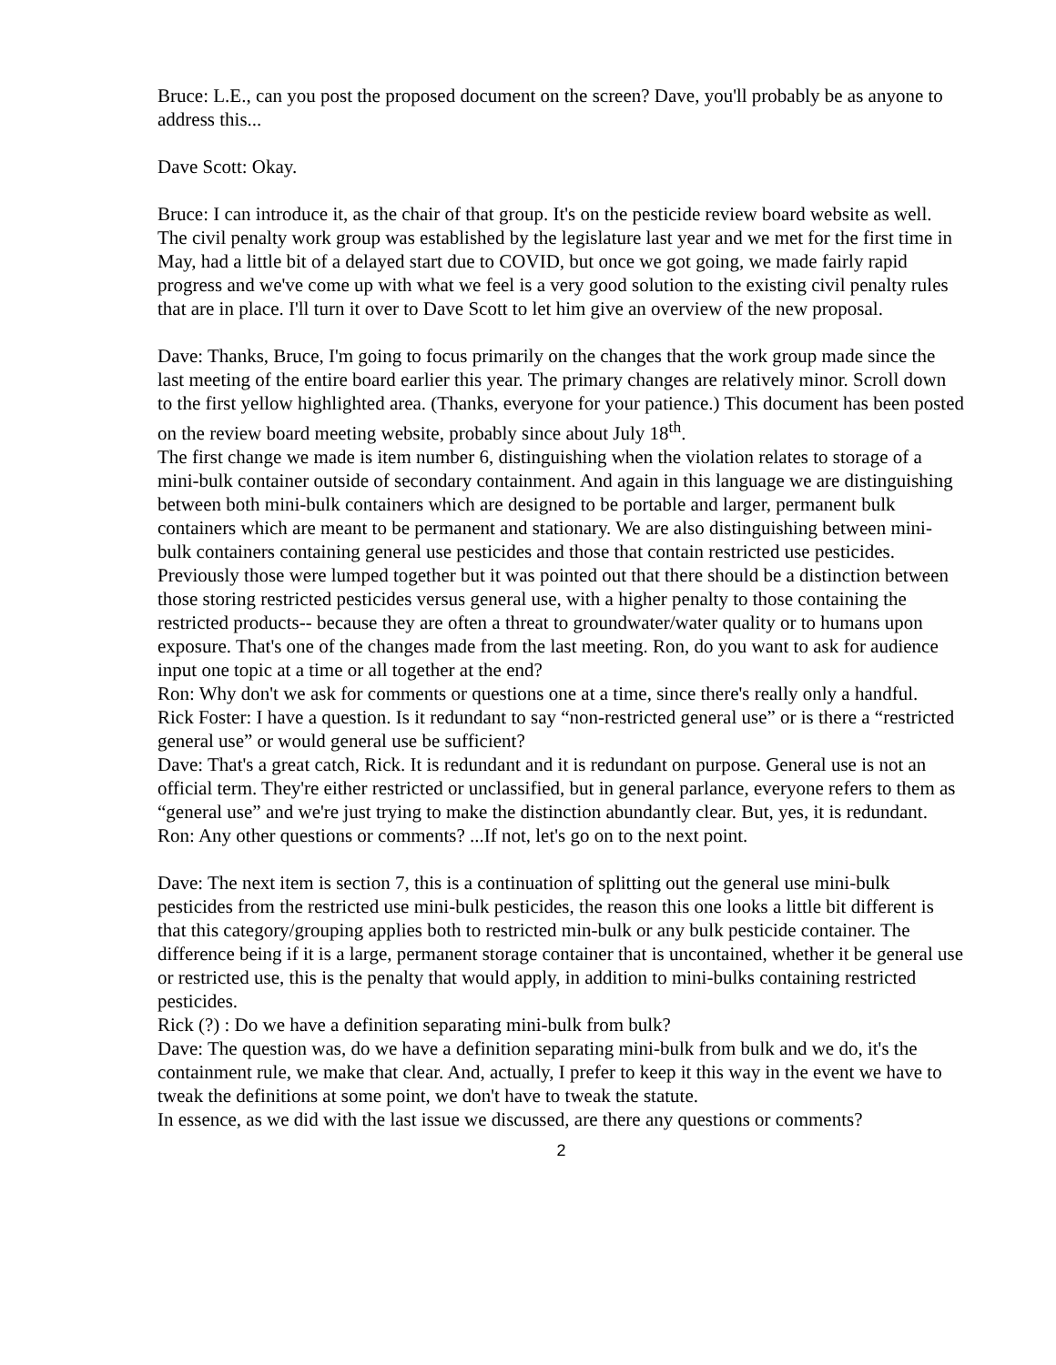Bruce: L.E., can you post the proposed document on the screen? Dave, you'll probably be as anyone to address this...
Dave Scott: Okay.
Bruce: I can introduce it, as the chair of that group. It's on the pesticide review board website as well. The civil penalty work group was established by the legislature last year and we met for the first time in May, had a little bit of a delayed start due to COVID, but once we got going, we made fairly rapid progress and we've come up with what we feel is a very good solution to the existing civil penalty rules that are in place. I'll turn it over to Dave Scott to let him give an overview of the new proposal.
Dave: Thanks, Bruce, I'm going to focus primarily on the changes that the work group made since the last meeting of the entire board earlier this year. The primary changes are relatively minor. Scroll down to the first yellow highlighted area. (Thanks, everyone for your patience.) This document has been posted on the review board meeting website, probably since about July 18<sup>th</sup>.
The first change we made is item number 6, distinguishing when the violation relates to storage of a mini-bulk container outside of secondary containment. And again in this language we are distinguishing between both mini-bulk containers which are designed to be portable and larger, permanent bulk containers which are meant to be permanent and stationary. We are also distinguishing between mini-bulk containers containing general use pesticides and those that contain restricted use pesticides. Previously those were lumped together but it was pointed out that there should be a distinction between those storing restricted pesticides versus general use, with a higher penalty to those containing the restricted products-- because they are often a threat to groundwater/water quality or to humans upon exposure. That's one of the changes made from the last meeting. Ron, do you want to ask for audience input one topic at a time or all together at the end?
Ron: Why don't we ask for comments or questions one at a time, since there's really only a handful.
Rick Foster: I have a question. Is it redundant to say “non-restricted general use” or is there a “restricted general use” or would general use be sufficient?
Dave: That's a great catch, Rick. It is redundant and it is redundant on purpose. General use is not an official term. They're either restricted or unclassified, but in general parlance, everyone refers to them as “general use” and we're just trying to make the distinction abundantly clear. But, yes, it is redundant.
Ron: Any other questions or comments? ...If not, let's go on to the next point.
Dave: The next item is section 7, this is a continuation of splitting out the general use mini-bulk pesticides from the restricted use mini-bulk pesticides, the reason this one looks a little bit different is that this category/grouping applies both to restricted min-bulk or any bulk pesticide container. The difference being if it is a large, permanent storage container that is uncontained, whether it be general use or restricted use, this is the penalty that would apply, in addition to mini-bulks containing restricted pesticides.
Rick (?) : Do we have a definition separating mini-bulk from bulk?
Dave: The question was, do we have a definition separating mini-bulk from bulk and we do, it's the containment rule, we make that clear. And, actually, I prefer to keep it this way in the event we have to tweak the definitions at some point, we don't have to tweak the statute.
In essence, as we did with the last issue we discussed, are there any questions or comments?
2